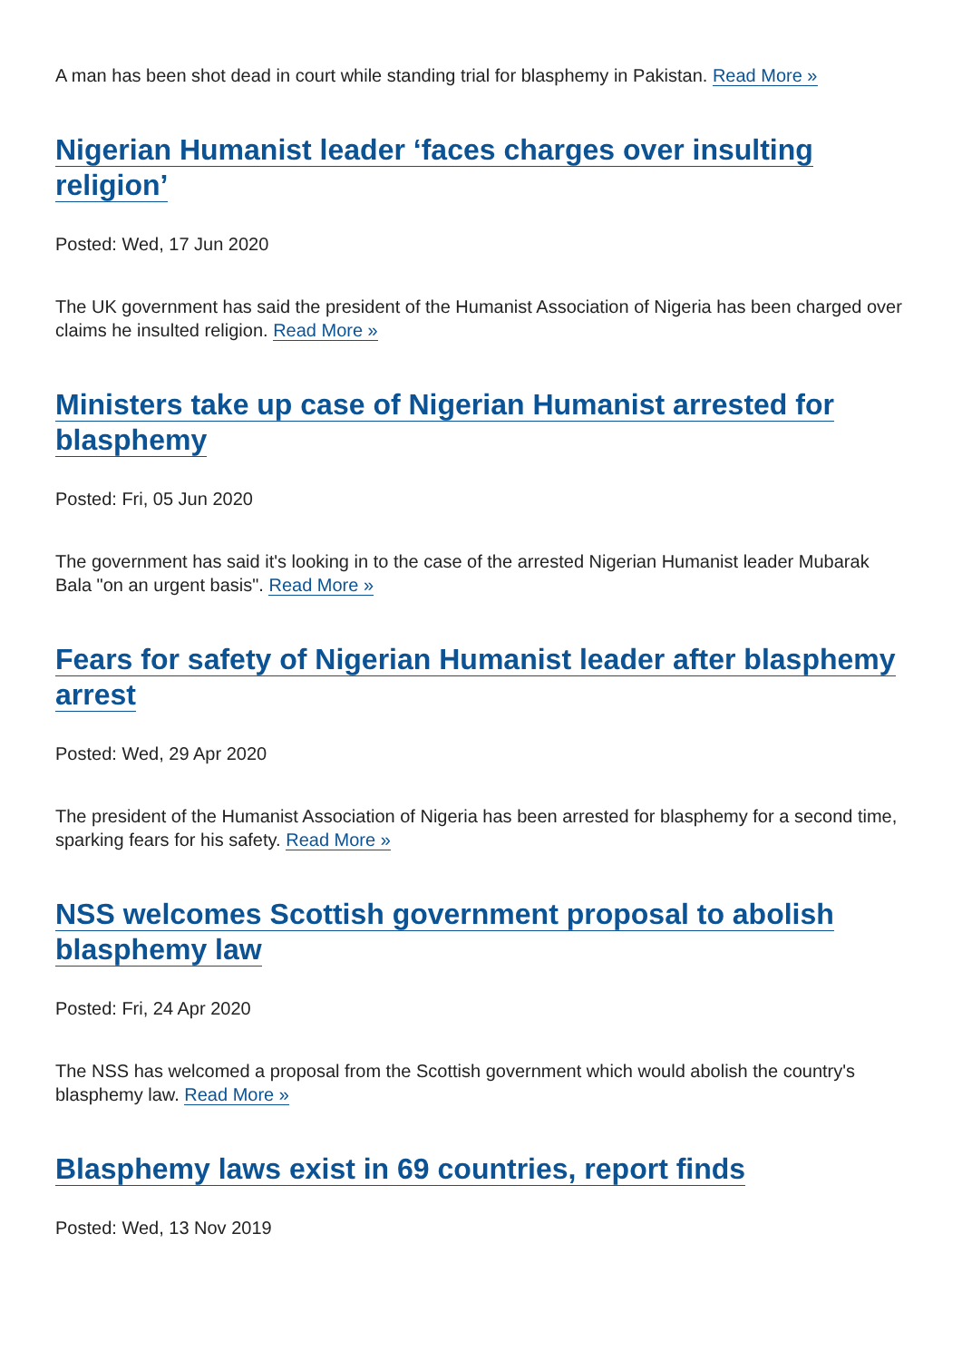A man has been shot dead in court while standing trial for blasphemy in Pakistan. Read More »
Nigerian Humanist leader ‘faces charges over insulting religion’
Posted: Wed, 17 Jun 2020
The UK government has said the president of the Humanist Association of Nigeria has been charged over claims he insulted religion. Read More »
Ministers take up case of Nigerian Humanist arrested for blasphemy
Posted: Fri, 05 Jun 2020
The government has said it's looking in to the case of the arrested Nigerian Humanist leader Mubarak Bala "on an urgent basis". Read More »
Fears for safety of Nigerian Humanist leader after blasphemy arrest
Posted: Wed, 29 Apr 2020
The president of the Humanist Association of Nigeria has been arrested for blasphemy for a second time, sparking fears for his safety. Read More »
NSS welcomes Scottish government proposal to abolish blasphemy law
Posted: Fri, 24 Apr 2020
The NSS has welcomed a proposal from the Scottish government which would abolish the country's blasphemy law. Read More »
Blasphemy laws exist in 69 countries, report finds
Posted: Wed, 13 Nov 2019